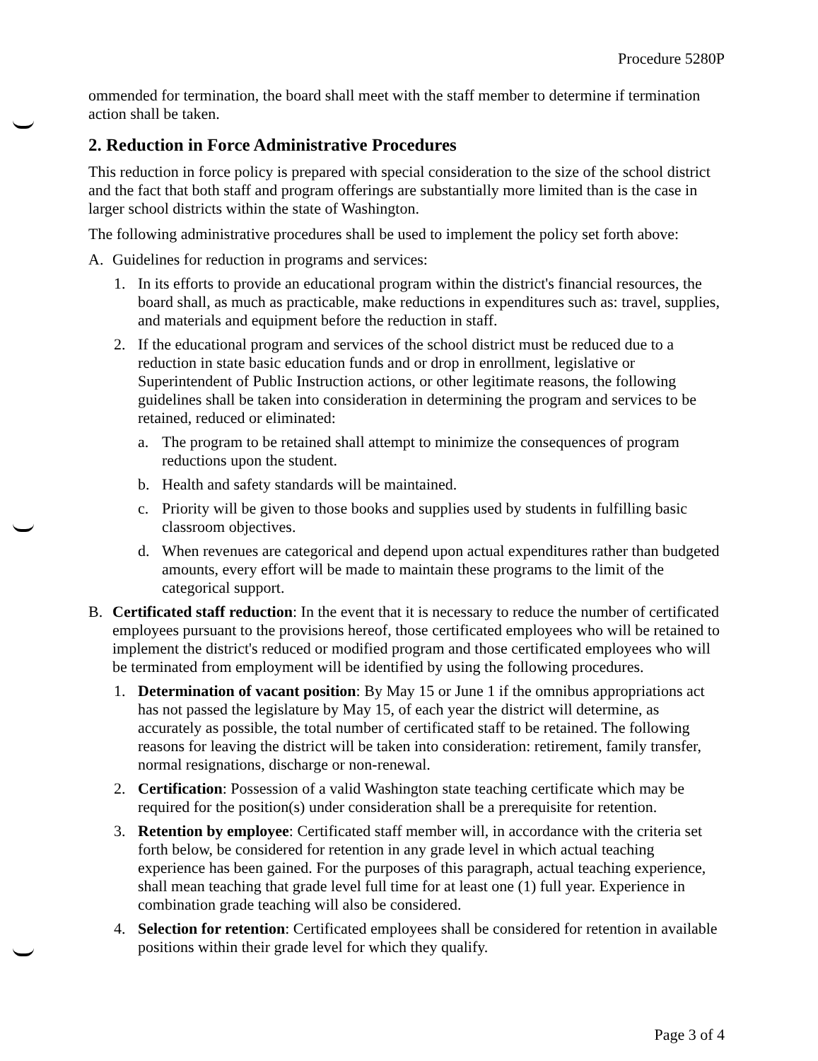Procedure 5280P
ommended for termination, the board shall meet with the staff member to determine if termination action shall be taken.
2. Reduction in Force Administrative Procedures
This reduction in force policy is prepared with special consideration to the size of the school district and the fact that both staff and program offerings are substantially more limited than is the case in larger school districts within the state of Washington.
The following administrative procedures shall be used to implement the policy set forth above:
A. Guidelines for reduction in programs and services:
1. In its efforts to provide an educational program within the district's financial resources, the board shall, as much as practicable, make reductions in expenditures such as: travel, supplies, and materials and equipment before the reduction in staff.
2. If the educational program and services of the school district must be reduced due to a reduction in state basic education funds and or drop in enrollment, legislative or Superintendent of Public Instruction actions, or other legitimate reasons, the following guidelines shall be taken into consideration in determining the program and services to be retained, reduced or eliminated:
a. The program to be retained shall attempt to minimize the consequences of program reductions upon the student.
b. Health and safety standards will be maintained.
c. Priority will be given to those books and supplies used by students in fulfilling basic classroom objectives.
d. When revenues are categorical and depend upon actual expenditures rather than budgeted amounts, every effort will be made to maintain these programs to the limit of the categorical support.
B. Certificated staff reduction: In the event that it is necessary to reduce the number of certificated employees pursuant to the provisions hereof, those certificated employees who will be retained to implement the district's reduced or modified program and those certificated employees who will be terminated from employment will be identified by using the following procedures.
1. Determination of vacant position: By May 15 or June 1 if the omnibus appropriations act has not passed the legislature by May 15, of each year the district will determine, as accurately as possible, the total number of certificated staff to be retained. The following reasons for leaving the district will be taken into consideration: retirement, family transfer, normal resignations, discharge or non-renewal.
2. Certification: Possession of a valid Washington state teaching certificate which may be required for the position(s) under consideration shall be a prerequisite for retention.
3. Retention by employee: Certificated staff member will, in accordance with the criteria set forth below, be considered for retention in any grade level in which actual teaching experience has been gained. For the purposes of this paragraph, actual teaching experience, shall mean teaching that grade level full time for at least one (1) full year. Experience in combination grade teaching will also be considered.
4. Selection for retention: Certificated employees shall be considered for retention in available positions within their grade level for which they qualify.
Page 3 of 4